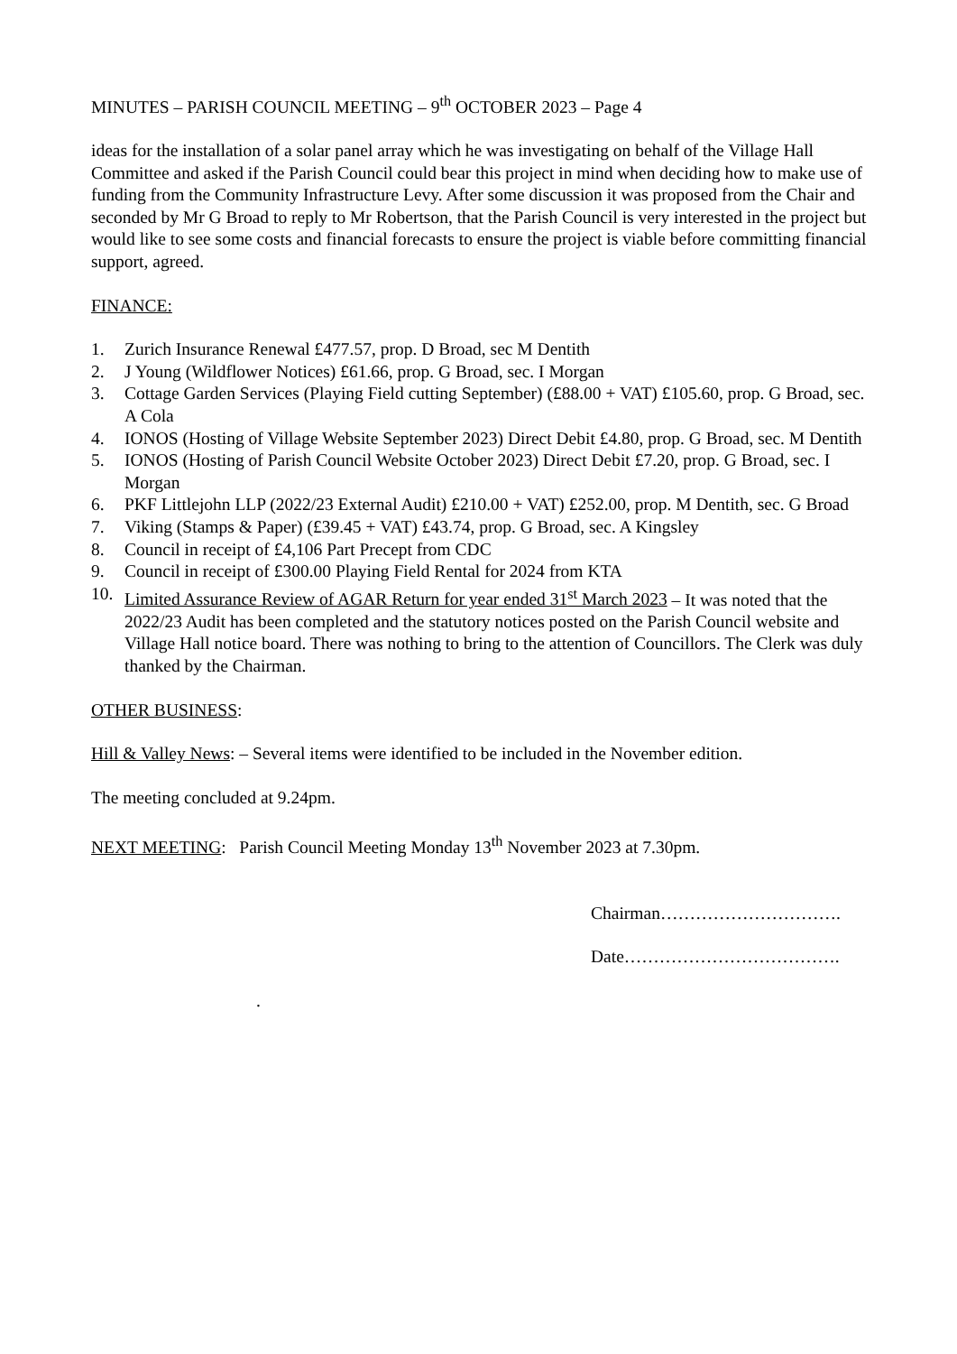MINUTES – PARISH COUNCIL MEETING – 9<sup>th</sup> OCTOBER 2023 – Page 4
ideas for the installation of a solar panel array which he was investigating on behalf of the Village Hall Committee and asked if the Parish Council could bear this project in mind when deciding how to make use of funding from the Community Infrastructure Levy. After some discussion it was proposed from the Chair and seconded by Mr G Broad to reply to Mr Robertson, that the Parish Council is very interested in the project but would like to see some costs and financial forecasts to ensure the project is viable before committing financial support, agreed.
FINANCE:
1. Zurich Insurance Renewal £477.57, prop. D Broad, sec M Dentith
2. J Young (Wildflower Notices) £61.66, prop. G Broad, sec. I Morgan
3. Cottage Garden Services (Playing Field cutting September) (£88.00 + VAT) £105.60, prop. G Broad, sec. A Cola
4. IONOS (Hosting of Village Website September 2023) Direct Debit £4.80, prop. G Broad, sec. M Dentith
5. IONOS (Hosting of Parish Council Website October 2023) Direct Debit £7.20, prop. G Broad, sec. I Morgan
6. PKF Littlejohn LLP (2022/23 External Audit) £210.00 + VAT) £252.00, prop. M Dentith, sec. G Broad
7. Viking (Stamps & Paper) (£39.45 + VAT) £43.74, prop. G Broad, sec. A Kingsley
8. Council in receipt of £4,106 Part Precept from CDC
9. Council in receipt of £300.00 Playing Field Rental for 2024 from KTA
10. Limited Assurance Review of AGAR Return for year ended 31<sup>st</sup> March 2023 – It was noted that the 2022/23 Audit has been completed and the statutory notices posted on the Parish Council website and Village Hall notice board. There was nothing to bring to the attention of Councillors. The Clerk was duly thanked by the Chairman.
OTHER BUSINESS:
Hill & Valley News: – Several items were identified to be included in the November edition.
The meeting concluded at 9.24pm.
NEXT MEETING: Parish Council Meeting Monday 13<sup>th</sup> November 2023 at 7.30pm.
Chairman………………………….
Date……………………………….
.